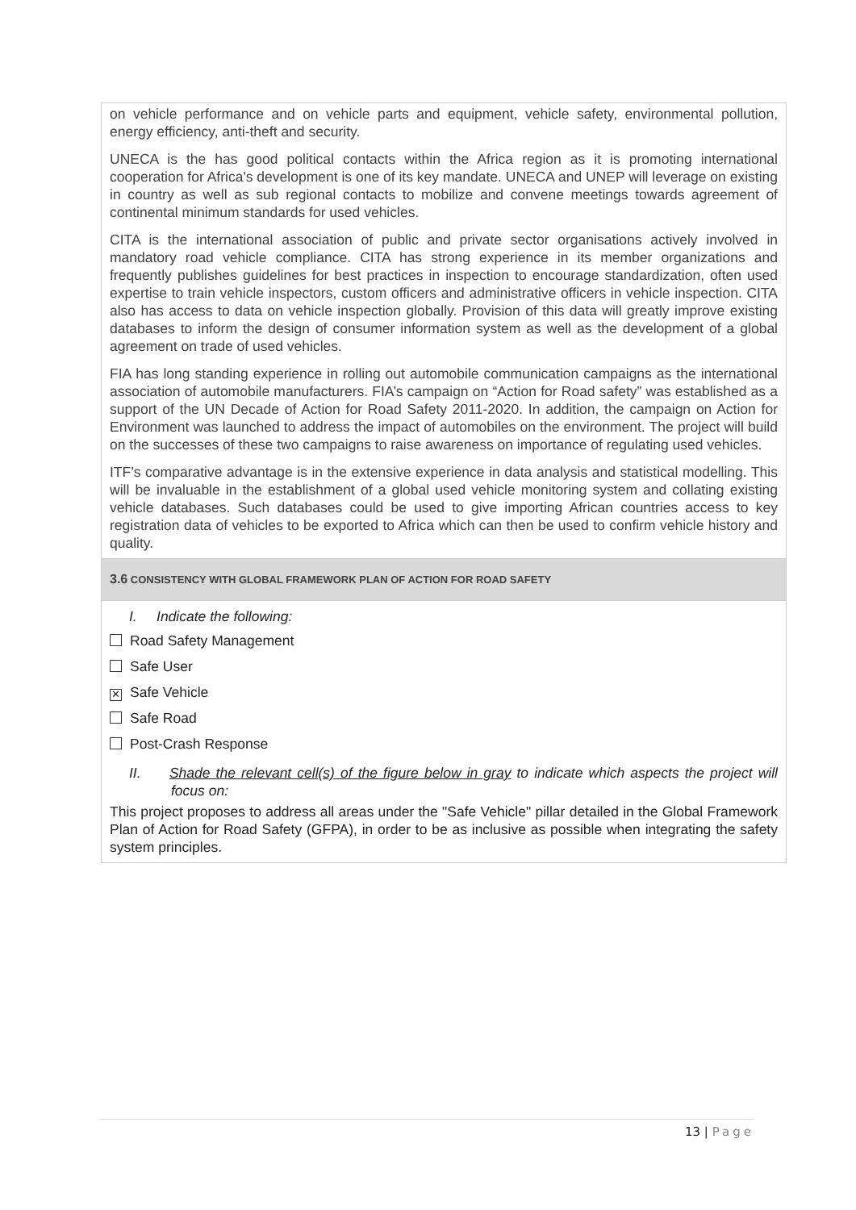| on vehicle performance and on vehicle parts and equipment, vehicle safety, environmental pollution, energy efficiency, anti-theft and security. UNECA is the has good political contacts within the Africa region as it is promoting international cooperation for Africa's development is one of its key mandate. UNECA and UNEP will leverage on existing in country as well as sub regional contacts to mobilize and convene meetings towards agreement of continental minimum standards for used vehicles. CITA is the international association of public and private sector organisations actively involved in mandatory road vehicle compliance. CITA has strong experience in its member organizations and frequently publishes guidelines for best practices in inspection to encourage standardization, often used expertise to train vehicle inspectors, custom officers and administrative officers in vehicle inspection. CITA also has access to data on vehicle inspection globally. Provision of this data will greatly improve existing databases to inform the design of consumer information system as well as the development of a global agreement on trade of used vehicles. FIA has long standing experience in rolling out automobile communication campaigns as the international association of automobile manufacturers. FIA’s campaign on “Action for Road safety” was established as a support of the UN Decade of Action for Road Safety 2011-2020. In addition, the campaign on Action for Environment was launched to address the impact of automobiles on the environment. The project will build on the successes of these two campaigns to raise awareness on importance of regulating used vehicles. ITF’s comparative advantage is in the extensive experience in data analysis and statistical modelling. This will be invaluable in the establishment of a global used vehicle monitoring system and collating existing vehicle databases. Such databases could be used to give importing African countries access to key registration data of vehicles to be exported to Africa which can then be used to confirm vehicle history and quality. |
| 3.6 CONSISTENCY WITH GLOBAL FRAMEWORK PLAN OF ACTION FOR ROAD SAFETY |
| I. Indicate the following: Road Safety Management Safe User ✕ Safe Vehicle Safe Road Post-Crash Response II. Shade the relevant cell(s) of the figure below in gray to indicate which aspects the project will focus on: This project proposes to address all areas under the "Safe Vehicle" pillar detailed in the Global Framework Plan of Action for Road Safety (GFPA), in order to be as inclusive as possible when integrating the safety system principles. |
13 | Page